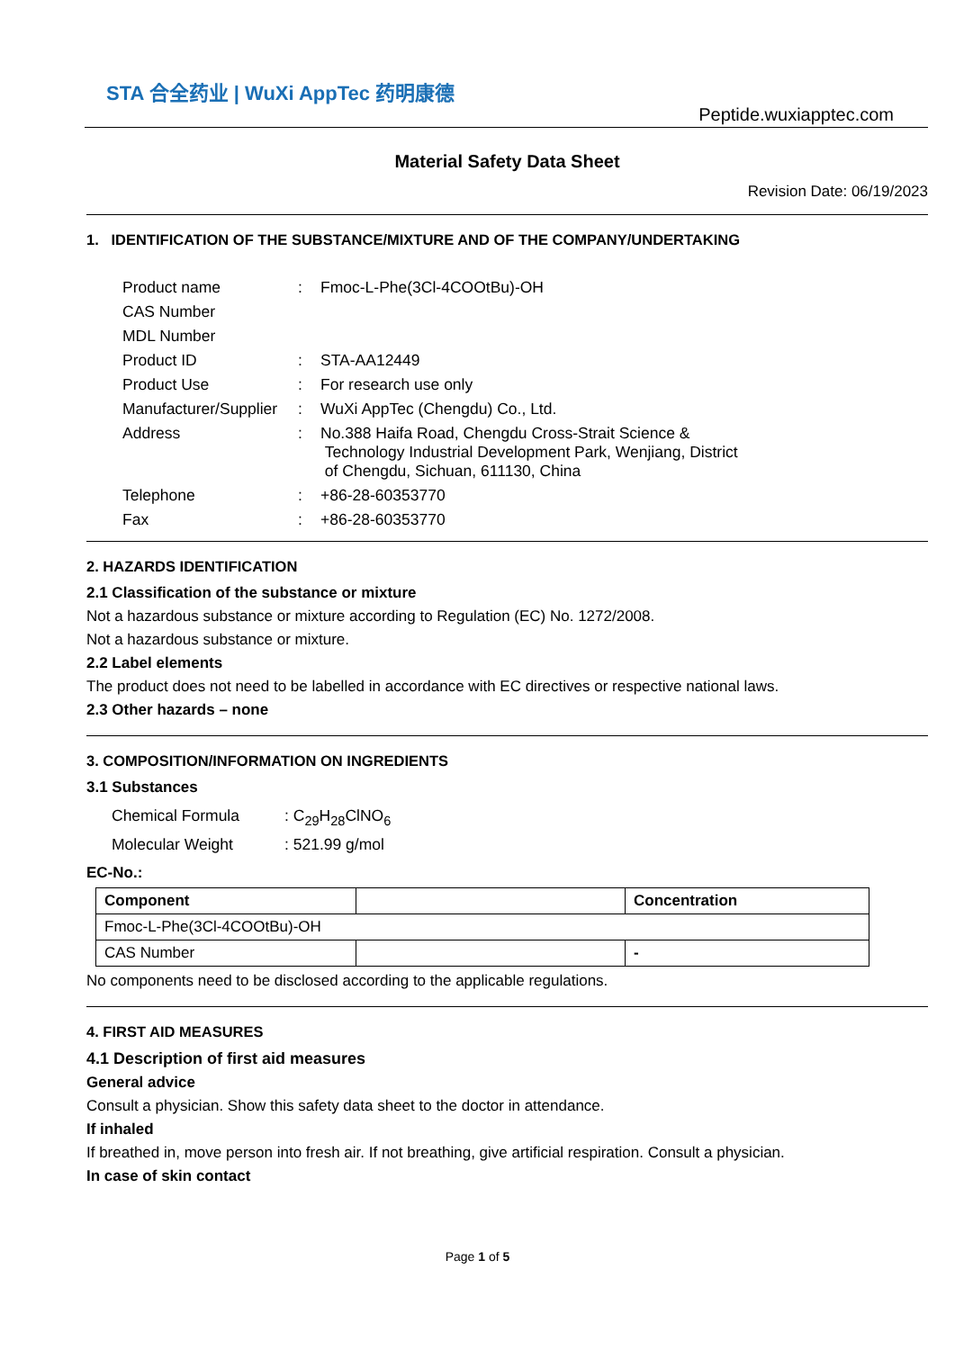STA 合全药业 | WuXi AppTec 药明康德
Peptide.wuxiapptec.com
Material Safety Data Sheet
Revision Date: 06/19/2023
1. IDENTIFICATION OF THE SUBSTANCE/MIXTURE AND OF THE COMPANY/UNDERTAKING
| Product name | : | Fmoc-L-Phe(3Cl-4COOtBu)-OH |
| CAS Number | | |
| MDL Number | | |
| Product ID | : | STA-AA12449 |
| Product Use | : | For research use only |
| Manufacturer/Supplier | : | WuXi AppTec (Chengdu) Co., Ltd. |
| Address | : | No.388 Haifa Road, Chengdu Cross-Strait Science & Technology Industrial Development Park, Wenjiang, District of Chengdu, Sichuan, 611130, China |
| Telephone | : | +86-28-60353770 |
| Fax | : | +86-28-60353770 |
2. HAZARDS IDENTIFICATION
2.1 Classification of the substance or mixture
Not a hazardous substance or mixture according to Regulation (EC) No. 1272/2008.
Not a hazardous substance or mixture.
2.2 Label elements
The product does not need to be labelled in accordance with EC directives or respective national laws.
2.3 Other hazards – none
3. COMPOSITION/INFORMATION ON INGREDIENTS
3.1 Substances
| Chemical Formula | : C<sub>29</sub>H<sub>28</sub>ClNO<sub>6</sub> |
| Molecular Weight | : 521.99 g/mol |
EC-No.:
| Component | | Concentration |
| --- | --- | --- |
| Fmoc-L-Phe(3Cl-4COOtBu)-OH | | |
| CAS Number | | - |
No components need to be disclosed according to the applicable regulations.
4. FIRST AID MEASURES
4.1 Description of first aid measures
General advice
Consult a physician. Show this safety data sheet to the doctor in attendance.
If inhaled
If breathed in, move person into fresh air. If not breathing, give artificial respiration. Consult a physician.
In case of skin contact
Page 1 of 5